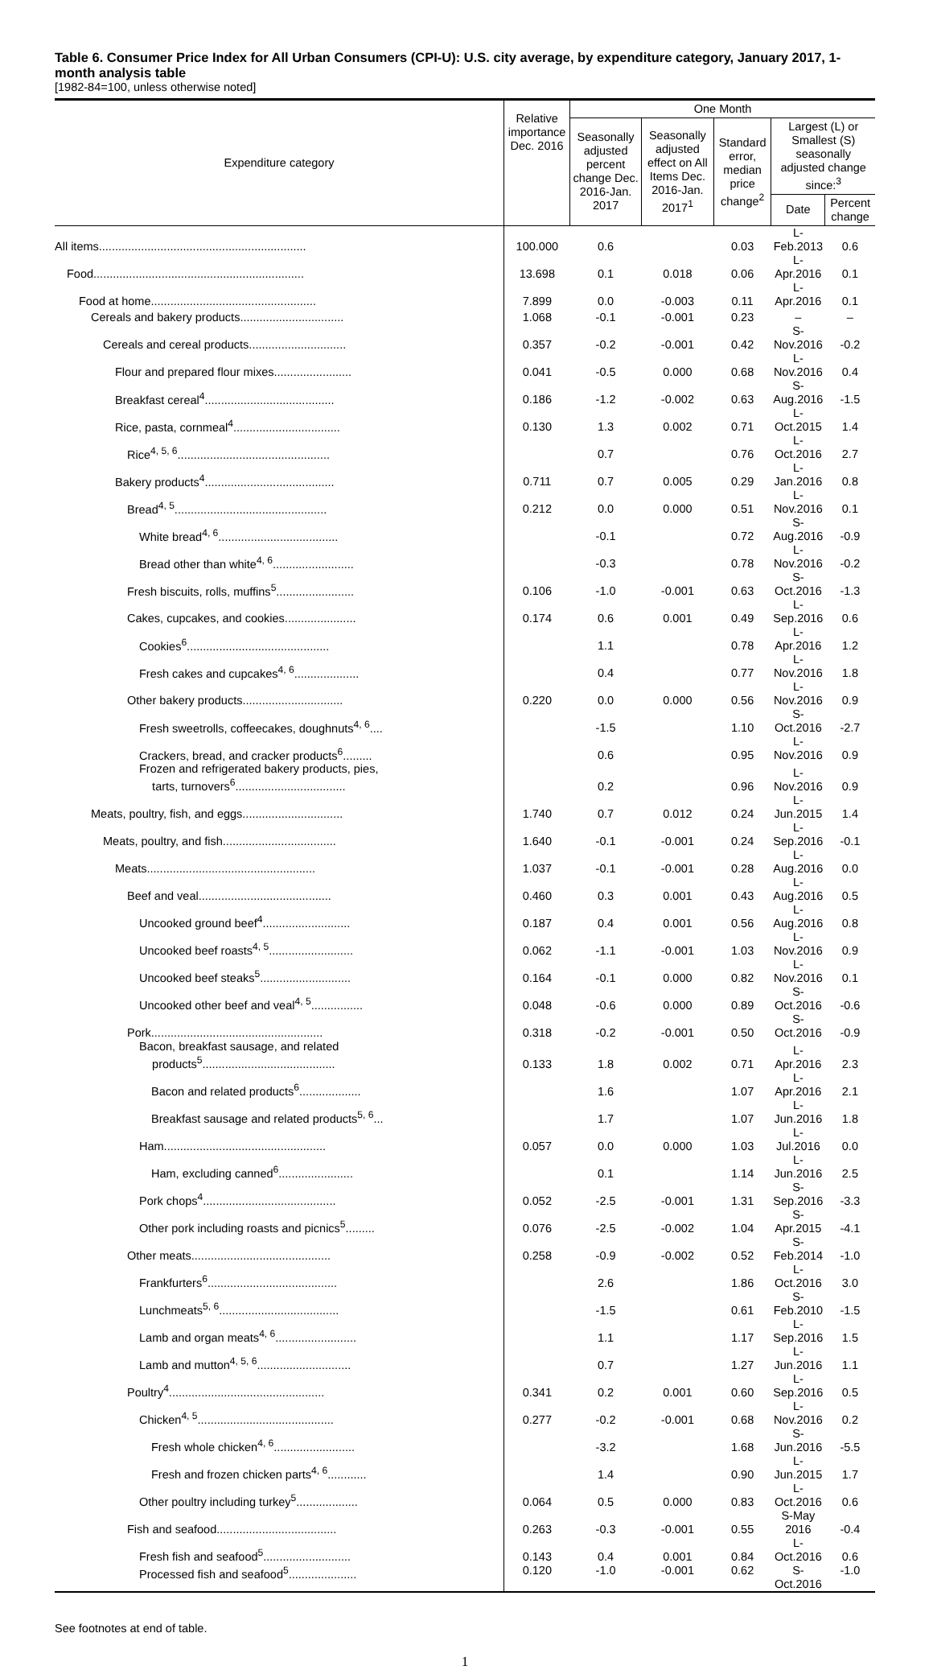Table 6. Consumer Price Index for All Urban Consumers (CPI-U): U.S. city average, by expenditure category, January 2017, 1-month analysis table
[1982-84=100, unless otherwise noted]
| Expenditure category | Relative importance Dec. 2016 | One Month | | | | |
| --- | --- | --- | --- | --- | --- | --- |
| | | Seasonally adjusted percent change Dec. 2016-Jan. 2017 | Seasonally adjusted effect on All Items Dec. 2016-Jan. 2017<sup>1</sup> | Standard error, median price change<sup>2</sup> | Largest (L) or Smallest (S) seasonally adjusted change since:<sup>3</sup> | |
| | | | | | Date | Percent change |
| All items................................................................ | 100.000 | 0.6 | | 0.03 | L-Feb.2013 | 0.6 |
| Food................................................................. | 13.698 | 0.1 | 0.018 | 0.06 | L-Apr.2016 | 0.1 |
| Food at home................................................... | 7.899 | 0.0 | -0.003 | 0.11 | L-Apr.2016 | 0.1 |
| Cereals and bakery products................................ | 1.068 | -0.1 | -0.001 | 0.23 | – | – |
| Cereals and cereal products.............................. | 0.357 | -0.2 | -0.001 | 0.42 | S-Nov.2016 | -0.2 |
| Flour and prepared flour mixes........................ | 0.041 | -0.5 | 0.000 | 0.68 | L-Nov.2016 | 0.4 |
| Breakfast cereal<sup>4</sup>........................................ | 0.186 | -1.2 | -0.002 | 0.63 | S-Aug.2016 | -1.5 |
| Rice, pasta, cornmeal<sup>4</sup>................................. | 0.130 | 1.3 | 0.002 | 0.71 | L-Oct.2015 | 1.4 |
| Rice<sup>4, 5, 6</sup>............................................... | | 0.7 | | 0.76 | L-Oct.2016 | 2.7 |
| Bakery products<sup>4</sup>........................................ | 0.711 | 0.7 | 0.005 | 0.29 | L-Jan.2016 | 0.8 |
| Bread<sup>4, 5</sup>............................................... | 0.212 | 0.0 | 0.000 | 0.51 | L-Nov.2016 | 0.1 |
| White bread<sup>4, 6</sup>..................................... | | -0.1 | | 0.72 | S-Aug.2016 | -0.9 |
| Bread other than white<sup>4, 6</sup>......................... | | -0.3 | | 0.78 | L-Nov.2016 | -0.2 |
| Fresh biscuits, rolls, muffins<sup>5</sup>........................ | 0.106 | -1.0 | -0.001 | 0.63 | S-Oct.2016 | -1.3 |
| Cakes, cupcakes, and cookies...................... | 0.174 | 0.6 | 0.001 | 0.49 | L-Sep.2016 | 0.6 |
| Cookies<sup>6</sup>............................................ | | 1.1 | | 0.78 | L-Apr.2016 | 1.2 |
| Fresh cakes and cupcakes<sup>4, 6</sup>.................... | | 0.4 | | 0.77 | L-Nov.2016 | 1.8 |
| Other bakery products............................... | 0.220 | 0.0 | 0.000 | 0.56 | L-Nov.2016 | 0.9 |
| Fresh sweetrolls, coffeecakes, doughnuts<sup>4, 6</sup>.... | | -1.5 | | 1.10 | S-Oct.2016 | -2.7 |
| Crackers, bread, and cracker products<sup>6</sup>......... | | 0.6 | | 0.95 | L-Nov.2016 | 0.9 |
| Frozen and refrigerated bakery products, pies, tarts, turnovers<sup>6</sup>.................................. | | 0.2 | | 0.96 | L-Nov.2016 | 0.9 |
| Meats, poultry, fish, and eggs............................... | 1.740 | 0.7 | 0.012 | 0.24 | L-Jun.2015 | 1.4 |
| Meats, poultry, and fish................................... | 1.640 | -0.1 | -0.001 | 0.24 | L-Sep.2016 | -0.1 |
| Meats.................................................... | 1.037 | -0.1 | -0.001 | 0.28 | L-Aug.2016 | 0.0 |
| Beef and veal......................................... | 0.460 | 0.3 | 0.001 | 0.43 | L-Aug.2016 | 0.5 |
| Uncooked ground beef<sup>4</sup>........................... | 0.187 | 0.4 | 0.001 | 0.56 | L-Aug.2016 | 0.8 |
| Uncooked beef roasts<sup>4, 5</sup>.......................... | 0.062 | -1.1 | -0.001 | 1.03 | L-Nov.2016 | 0.9 |
| Uncooked beef steaks<sup>5</sup>............................ | 0.164 | -0.1 | 0.000 | 0.82 | L-Nov.2016 | 0.1 |
| Uncooked other beef and veal<sup>4, 5</sup>................ | 0.048 | -0.6 | 0.000 | 0.89 | S-Oct.2016 | -0.6 |
| Pork..................................................... | 0.318 | -0.2 | -0.001 | 0.50 | S-Oct.2016 | -0.9 |
| Bacon, breakfast sausage, and related products<sup>5</sup>......................................... | 0.133 | 1.8 | 0.002 | 0.71 | L-Apr.2016 | 2.3 |
| Bacon and related products<sup>6</sup>................... | | 1.6 | | 1.07 | L-Apr.2016 | 2.1 |
| Breakfast sausage and related products<sup>5, 6</sup>... | | 1.7 | | 1.07 | L-Jun.2016 | 1.8 |
| Ham.................................................. | 0.057 | 0.0 | 0.000 | 1.03 | L-Jul.2016 | 0.0 |
| Ham, excluding canned<sup>6</sup>....................... | | 0.1 | | 1.14 | L-Jun.2016 | 2.5 |
| Pork chops<sup>4</sup>......................................... | 0.052 | -2.5 | -0.001 | 1.31 | S-Sep.2016 | -3.3 |
| Other pork including roasts and picnics<sup>5</sup>......... | 0.076 | -2.5 | -0.002 | 1.04 | S-Apr.2015 | -4.1 |
| Other meats........................................... | 0.258 | -0.9 | -0.002 | 0.52 | S-Feb.2014 | -1.0 |
| Frankfurters<sup>6</sup>........................................ | | 2.6 | | 1.86 | L-Oct.2016 | 3.0 |
| Lunchmeats<sup>5, 6</sup>..................................... | | -1.5 | | 0.61 | S-Feb.2010 | -1.5 |
| Lamb and organ meats<sup>4, 6</sup>......................... | | 1.1 | | 1.17 | L-Sep.2016 | 1.5 |
| Lamb and mutton<sup>4, 5, 6</sup>............................. | | 0.7 | | 1.27 | L-Jun.2016 | 1.1 |
| Poultry<sup>4</sup>................................................ | 0.341 | 0.2 | 0.001 | 0.60 | L-Sep.2016 | 0.5 |
| Chicken<sup>4, 5</sup>.......................................... | 0.277 | -0.2 | -0.001 | 0.68 | L-Nov.2016 | 0.2 |
| Fresh whole chicken<sup>4, 6</sup>......................... | | -3.2 | | 1.68 | S-Jun.2016 | -5.5 |
| Fresh and frozen chicken parts<sup>4, 6</sup>............ | | 1.4 | | 0.90 | L-Jun.2015 | 1.7 |
| Other poultry including turkey<sup>5</sup>................... | 0.064 | 0.5 | 0.000 | 0.83 | L-Oct.2016 | 0.6 |
| Fish and seafood..................................... | 0.263 | -0.3 | -0.001 | 0.55 | S-May 2016 | -0.4 |
| Fresh fish and seafood<sup>5</sup>........................... | 0.143 | 0.4 | 0.001 | 0.84 | L-Oct.2016 | 0.6 |
| Processed fish and seafood<sup>5</sup>..................... | 0.120 | -1.0 | -0.001 | 0.62 | S-Oct.2016 | -1.0 |
See footnotes at end of table.
1